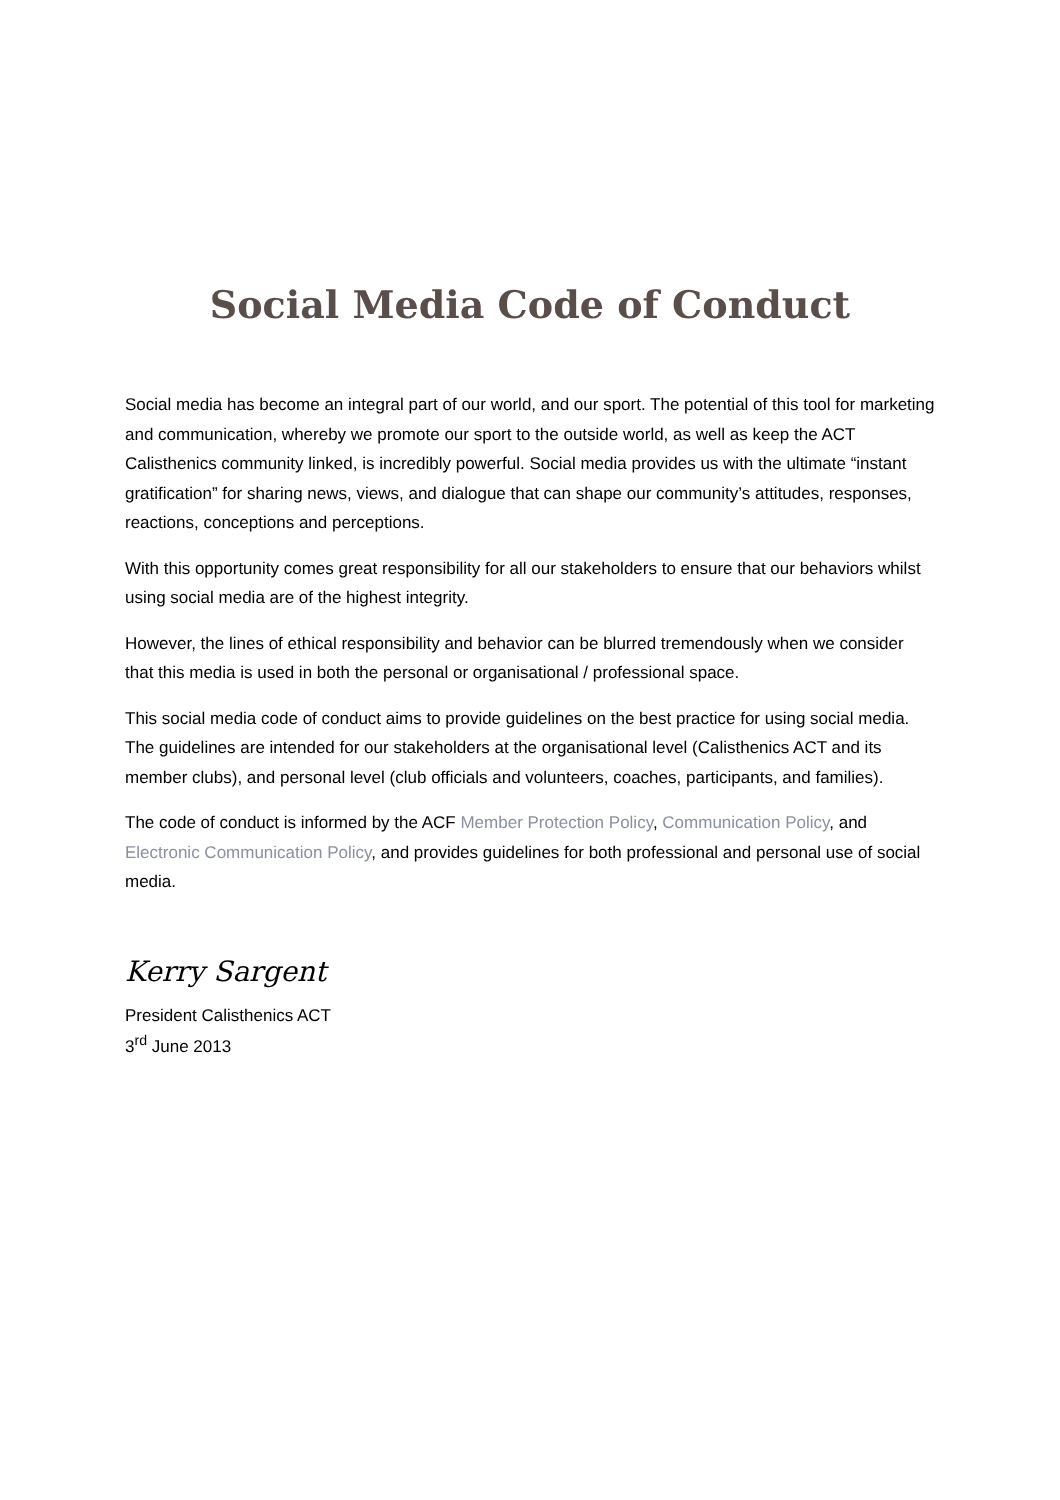Social Media Code of Conduct
Social media has become an integral part of our world, and our sport. The potential of this tool for marketing and communication, whereby we promote our sport to the outside world, as well as keep the ACT Calisthenics community linked, is incredibly powerful. Social media provides us with the ultimate “instant gratification” for sharing news, views, and dialogue that can shape our community’s attitudes, responses, reactions, conceptions and perceptions.
With this opportunity comes great responsibility for all our stakeholders to ensure that our behaviors whilst using social media are of the highest integrity.
However, the lines of ethical responsibility and behavior can be blurred tremendously when we consider that this media is used in both the personal or organisational / professional space.
This social media code of conduct aims to provide guidelines on the best practice for using social media. The guidelines are intended for our stakeholders at the organisational level (Calisthenics ACT and its member clubs), and personal level (club officials and volunteers, coaches, participants, and families).
The code of conduct is informed by the ACF Member Protection Policy, Communication Policy, and Electronic Communication Policy, and provides guidelines for both professional and personal use of social media.
Kerry Sargent
President Calisthenics ACT
3<sup>rd</sup> June 2013